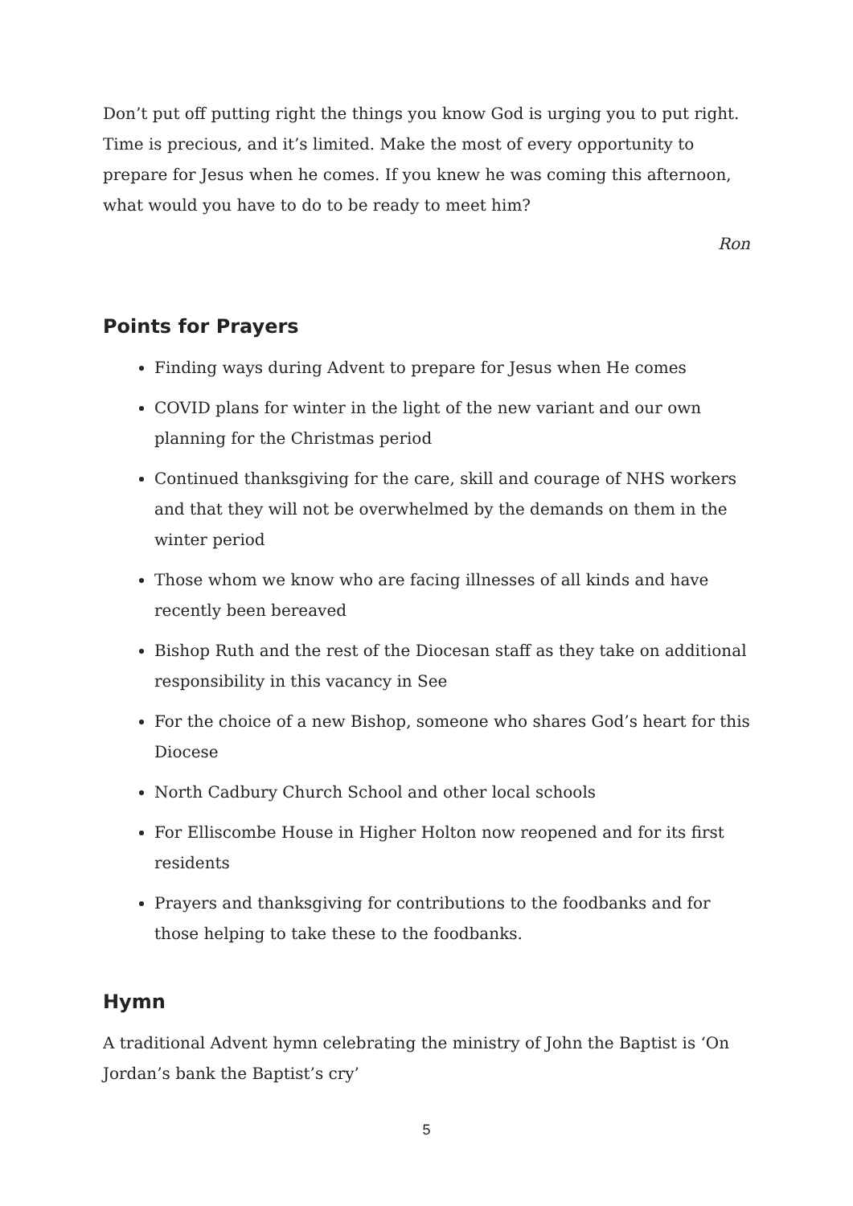Don’t put off putting right the things you know God is urging you to put right. Time is precious, and it’s limited. Make the most of every opportunity to prepare for Jesus when he comes. If you knew he was coming this afternoon, what would you have to do to be ready to meet him?
Ron
Points for Prayers
Finding ways during Advent to prepare for Jesus when He comes
COVID plans for winter in the light of the new variant and our own planning for the Christmas period
Continued thanksgiving for the care, skill and courage of NHS workers and that they will not be overwhelmed by the demands on them in the winter period
Those whom we know who are facing illnesses of all kinds and have recently been bereaved
Bishop Ruth and the rest of the Diocesan staff as they take on additional responsibility in this vacancy in See
For the choice of a new Bishop, someone who shares God’s heart for this Diocese
North Cadbury Church School and other local schools
For Elliscombe House in Higher Holton now reopened and for its first residents
Prayers and thanksgiving for contributions to the foodbanks and for those helping to take these to the foodbanks.
Hymn
A traditional Advent hymn celebrating the ministry of John the Baptist is ‘On Jordan’s bank the Baptist’s cry’
5